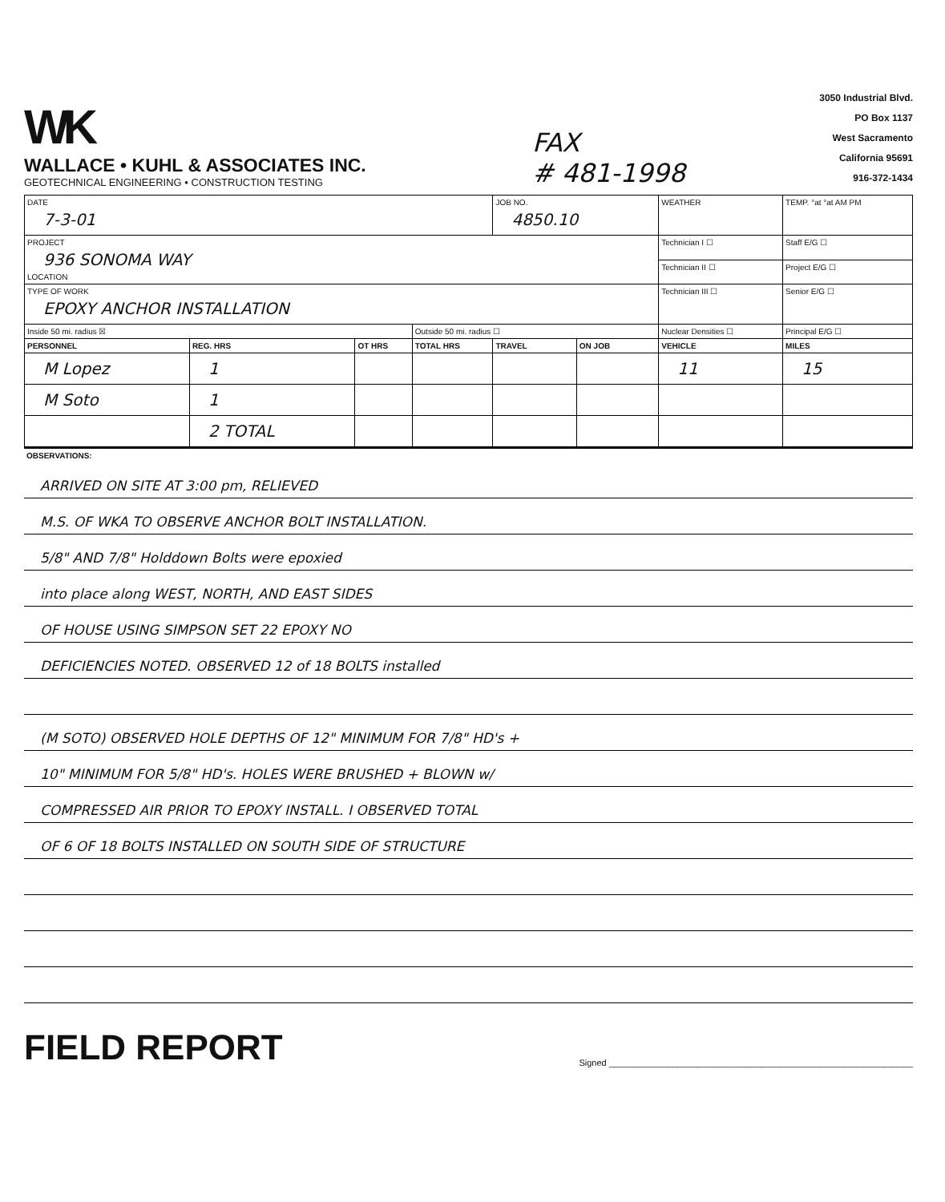WK
WALLACE • KUHL & ASSOCIATES INC.
GEOTECHNICAL ENGINEERING • CONSTRUCTION TESTING
FAX
# 481-1998
3050 Industrial Blvd.
PO Box 1137
West Sacramento
California 95691
916-372-1434
| DATE 7-3-01 | | | | JOB NO. 4850.10 | | WEATHER | TEMP. °at °at AM PM | |
| PROJECT 936 SONOMA WAY LOCATION | | | | | | Technician I ☐ | Staff E/G ☐ | |
| | | | | | | Technician II ☐ | Project E/G ☐ | |
| TYPE OF WORK EPOXY ANCHOR INSTALLATION | | | | | | Technician III ☐ | Senior E/G ☐ | |
| Inside 50 mi. radius ☒ | | | Outside 50 mi. radius ☐ | | | Nuclear Densities ☐ | Principal E/G ☐ | |
| PERSONNEL | REG. HRS | OT HRS | TOTAL HRS | TRAVEL | ON JOB | VEHICLE | | MILES |
| M Lopez | 1 | | | | | 11 | | 15 |
| M Soto | 1 | | | | | | | |
| | 2 TOTAL | | | | | | | |
OBSERVATIONS:
ARRIVED ON SITE AT 3:00 pm, RELIEVED
M.S. OF WKA TO OBSERVE ANCHOR BOLT INSTALLATION.
5/8" AND 7/8" Holddown Bolts were epoxied
into place along WEST, NORTH, AND EAST SIDES
OF HOUSE USING SIMPSON SET 22 EPOXY NO
DEFICIENCIES NOTED. OBSERVED 12 of 18 BOLTS installed
(M SOTO) OBSERVED HOLE DEPTHS OF 12" MINIMUM FOR 7/8" HD's +
10" MINIMUM FOR 5/8" HD's. HOLES WERE BRUSHED + BLOWN w/
COMPRESSED AIR PRIOR TO EPOXY INSTALL. I OBSERVED TOTAL
OF 6 OF 18 BOLTS INSTALLED ON SOUTH SIDE OF STRUCTURE
FIELD REPORT
Signed ______________________________________________________________